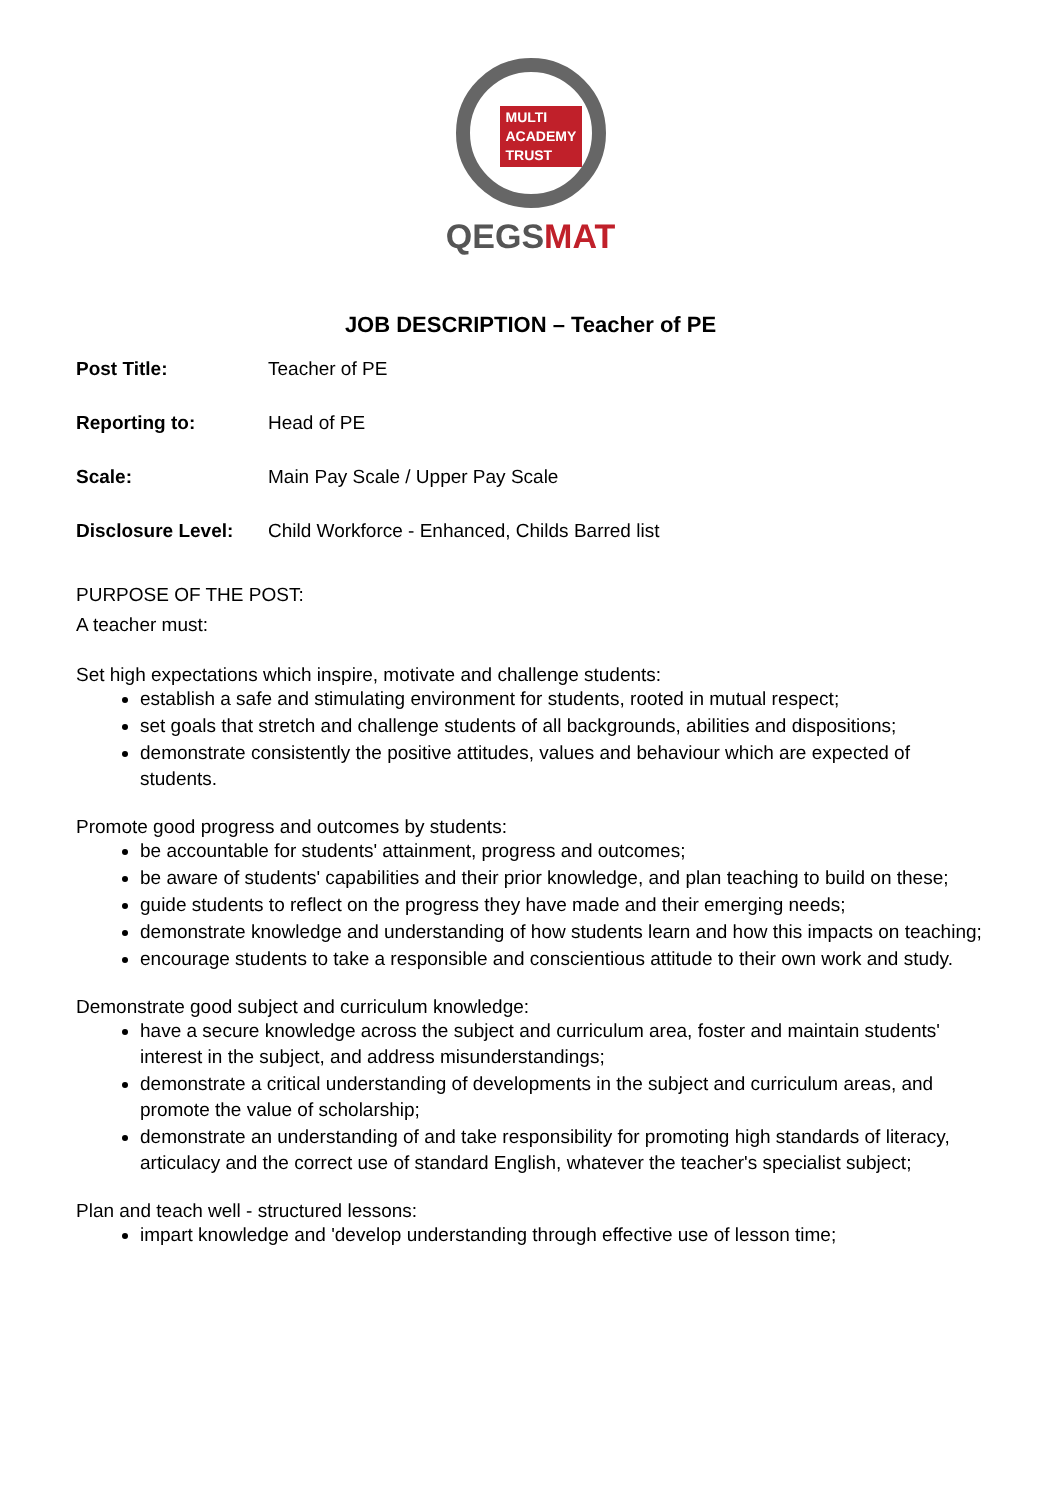MULTI
ACADEMY
TRUST
QEGSMAT
JOB DESCRIPTION – Teacher of PE
| Post Title: | Teacher of PE |
| Reporting to: | Head of PE |
| Scale: | Main Pay Scale / Upper Pay Scale |
| Disclosure Level: | Child Workforce - Enhanced, Childs Barred list |
PURPOSE OF THE POST:
A teacher must:
Set high expectations which inspire, motivate and challenge students:
establish a safe and stimulating environment for students, rooted in mutual respect;
set goals that stretch and challenge students of all backgrounds, abilities and dispositions;
demonstrate consistently the positive attitudes, values and behaviour which are expected of students.
Promote good progress and outcomes by students:
be accountable for students' attainment, progress and outcomes;
be aware of students' capabilities and their prior knowledge, and plan teaching to build on these;
guide students to reflect on the progress they have made and their emerging needs;
demonstrate knowledge and understanding of how students learn and how this impacts on teaching;
encourage students to take a responsible and conscientious attitude to their own work and study.
Demonstrate good subject and curriculum knowledge:
have a secure knowledge across the subject and curriculum area, foster and maintain students' interest in the subject, and address misunderstandings;
demonstrate a critical understanding of developments in the subject and curriculum areas, and promote the value of scholarship;
demonstrate an understanding of and take responsibility for promoting high standards of literacy, articulacy and the correct use of standard English, whatever the teacher's specialist subject;
Plan and teach well - structured lessons:
impart knowledge and 'develop understanding through effective use of lesson time;